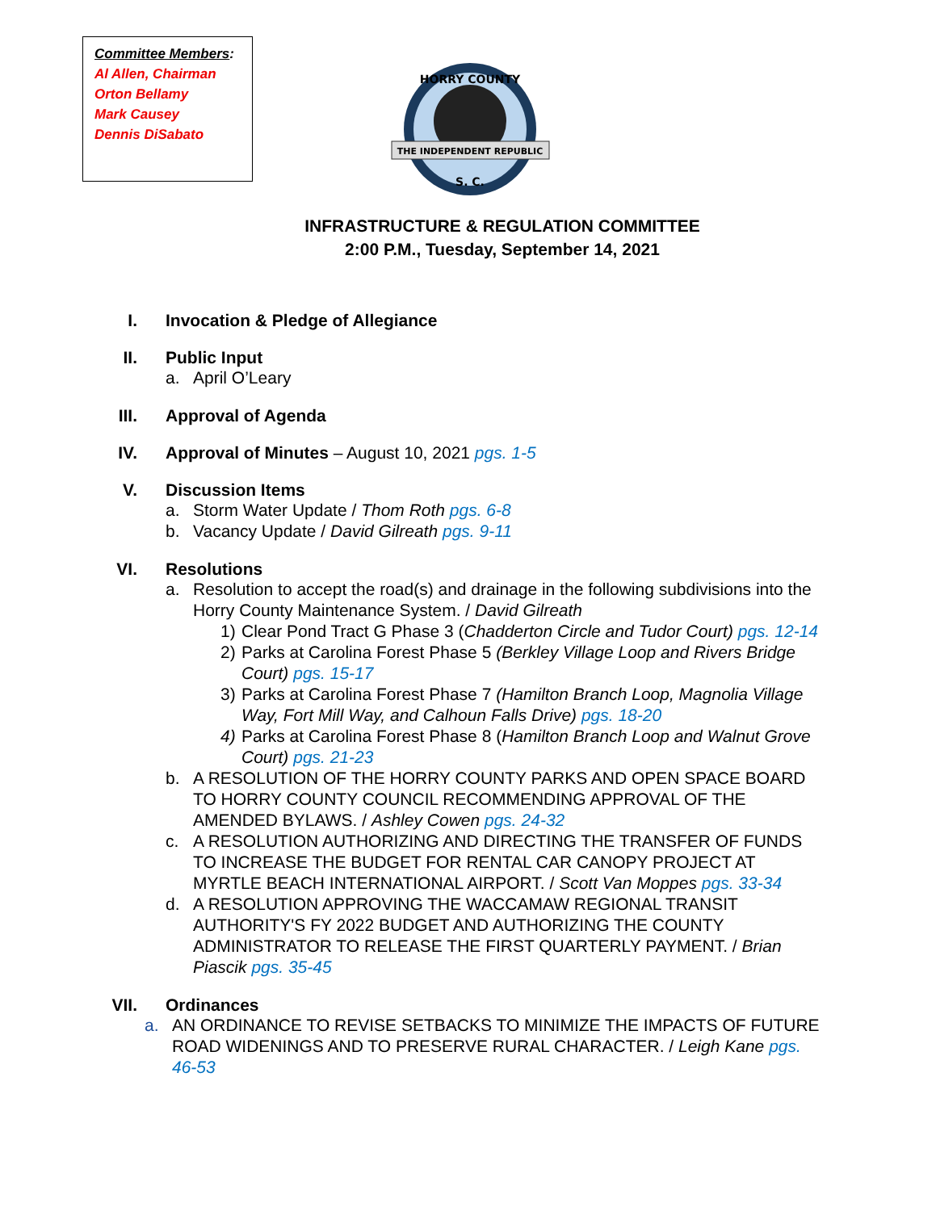Committee Members:
Al Allen, Chairman
Orton Bellamy
Mark Causey
Dennis DiSabato
THE INDEPENDENT REPUBLIC
S. C.
HORRY COUNTY
INFRASTRUCTURE & REGULATION COMMITTEE
2:00 P.M., Tuesday, September 14, 2021
I. Invocation & Pledge of Allegiance
II. Public Input
a. April O’Leary
III. Approval of Agenda
IV. Approval of Minutes – August 10, 2021 pgs. 1-5
V. Discussion Items
a. Storm Water Update / Thom Roth pgs. 6-8
b. Vacancy Update / David Gilreath pgs. 9-11
VI. Resolutions
a. Resolution to accept the road(s) and drainage in the following subdivisions into the Horry County Maintenance System. / David Gilreath
1) Clear Pond Tract G Phase 3 (Chadderton Circle and Tudor Court) pgs. 12-14
2) Parks at Carolina Forest Phase 5 (Berkley Village Loop and Rivers Bridge Court) pgs. 15-17
3) Parks at Carolina Forest Phase 7 (Hamilton Branch Loop, Magnolia Village Way, Fort Mill Way, and Calhoun Falls Drive) pgs. 18-20
4) Parks at Carolina Forest Phase 8 (Hamilton Branch Loop and Walnut Grove Court) pgs. 21-23
b. A RESOLUTION OF THE HORRY COUNTY PARKS AND OPEN SPACE BOARD TO HORRY COUNTY COUNCIL RECOMMENDING APPROVAL OF THE AMENDED BYLAWS. / Ashley Cowen pgs. 24-32
c. A RESOLUTION AUTHORIZING AND DIRECTING THE TRANSFER OF FUNDS TO INCREASE THE BUDGET FOR RENTAL CAR CANOPY PROJECT AT MYRTLE BEACH INTERNATIONAL AIRPORT. / Scott Van Moppes pgs. 33-34
d. A RESOLUTION APPROVING THE WACCAMAW REGIONAL TRANSIT AUTHORITY'S FY 2022 BUDGET AND AUTHORIZING THE COUNTY ADMINISTRATOR TO RELEASE THE FIRST QUARTERLY PAYMENT. / Brian Piascik pgs. 35-45
VII. Ordinances
a. AN ORDINANCE TO REVISE SETBACKS TO MINIMIZE THE IMPACTS OF FUTURE ROAD WIDENINGS AND TO PRESERVE RURAL CHARACTER. / Leigh Kane pgs. 46-53